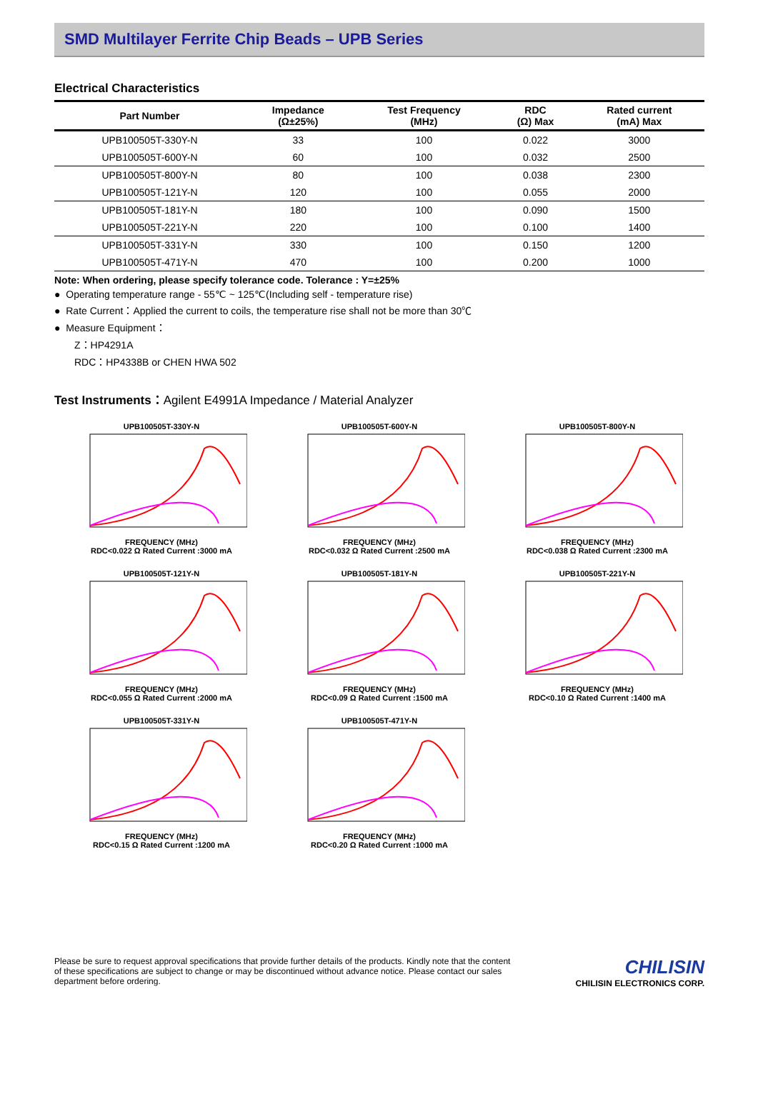SMD Multilayer Ferrite Chip Beads – UPB Series
Electrical Characteristics
| Part Number | Impedance (Ω±25%) | Test Frequency (MHz) | RDC (Ω) Max | Rated current (mA) Max |
| --- | --- | --- | --- | --- |
| UPB100505T-330Y-N | 33 | 100 | 0.022 | 3000 |
| UPB100505T-600Y-N | 60 | 100 | 0.032 | 2500 |
| UPB100505T-800Y-N | 80 | 100 | 0.038 | 2300 |
| UPB100505T-121Y-N | 120 | 100 | 0.055 | 2000 |
| UPB100505T-181Y-N | 180 | 100 | 0.090 | 1500 |
| UPB100505T-221Y-N | 220 | 100 | 0.100 | 1400 |
| UPB100505T-331Y-N | 330 | 100 | 0.150 | 1200 |
| UPB100505T-471Y-N | 470 | 100 | 0.200 | 1000 |
Note: When ordering, please specify tolerance code. Tolerance : Y=±25%
● Operating temperature range - 55℃ ~ 125℃(Including self - temperature rise)
● Rate Current：Applied the current to coils, the temperature rise shall not be more than 30℃
● Measure Equipment：
Z：HP4291A
RDC：HP4338B or CHEN HWA 502
Test Instruments：Agilent E4991A Impedance / Material Analyzer
UPB100505T-330Y-NFREQUENCY (MHz)
RDC<0.022 Ω Rated Current :3000 mA
UPB100505T-600Y-NFREQUENCY (MHz)
RDC<0.032 Ω Rated Current :2500 mA
UPB100505T-800Y-NFREQUENCY (MHz)
RDC<0.038 Ω Rated Current :2300 mA
UPB100505T-121Y-NFREQUENCY (MHz)
RDC<0.055 Ω Rated Current :2000 mA
UPB100505T-181Y-NFREQUENCY (MHz)
RDC<0.09 Ω Rated Current :1500 mA
UPB100505T-221Y-NFREQUENCY (MHz)
RDC<0.10 Ω Rated Current :1400 mA
UPB100505T-331Y-NFREQUENCY (MHz)
RDC<0.15 Ω Rated Current :1200 mA
UPB100505T-471Y-NFREQUENCY (MHz)
RDC<0.20 Ω Rated Current :1000 mA
Please be sure to request approval specifications that provide further details of the products. Kindly note that the content of these specifications are subject to change or may be discontinued without advance notice. Please contact our sales department before ordering.
CHILISIN
CHILISIN ELECTRONICS CORP.